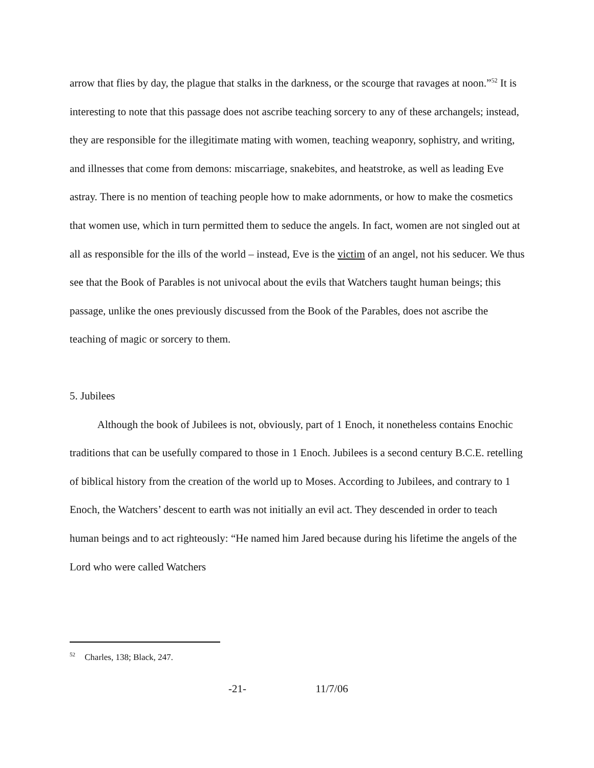arrow that flies by day, the plague that stalks in the darkness, or the scourge that ravages at noon.”<sup>52</sup> It is interesting to note that this passage does not ascribe teaching sorcery to any of these archangels; instead, they are responsible for the illegitimate mating with women, teaching weaponry, sophistry, and writing, and illnesses that come from demons: miscarriage, snakebites, and heatstroke, as well as leading Eve astray. There is no mention of teaching people how to make adornments, or how to make the cosmetics that women use, which in turn permitted them to seduce the angels. In fact, women are not singled out at all as responsible for the ills of the world – instead, Eve is the victim of an angel, not his seducer. We thus see that the Book of Parables is not univocal about the evils that Watchers taught human beings; this passage, unlike the ones previously discussed from the Book of the Parables, does not ascribe the teaching of magic or sorcery to them.
5. Jubilees
Although the book of Jubilees is not, obviously, part of 1 Enoch, it nonetheless contains Enochic traditions that can be usefully compared to those in 1 Enoch. Jubilees is a second century B.C.E. retelling of biblical history from the creation of the world up to Moses. According to Jubilees, and contrary to 1 Enoch, the Watchers’ descent to earth was not initially an evil act. They descended in order to teach human beings and to act righteously: “He named him Jared because during his lifetime the angels of the Lord who were called Watchers
<sup>52</sup> Charles, 138; Black, 247.
-21- 11/7/06